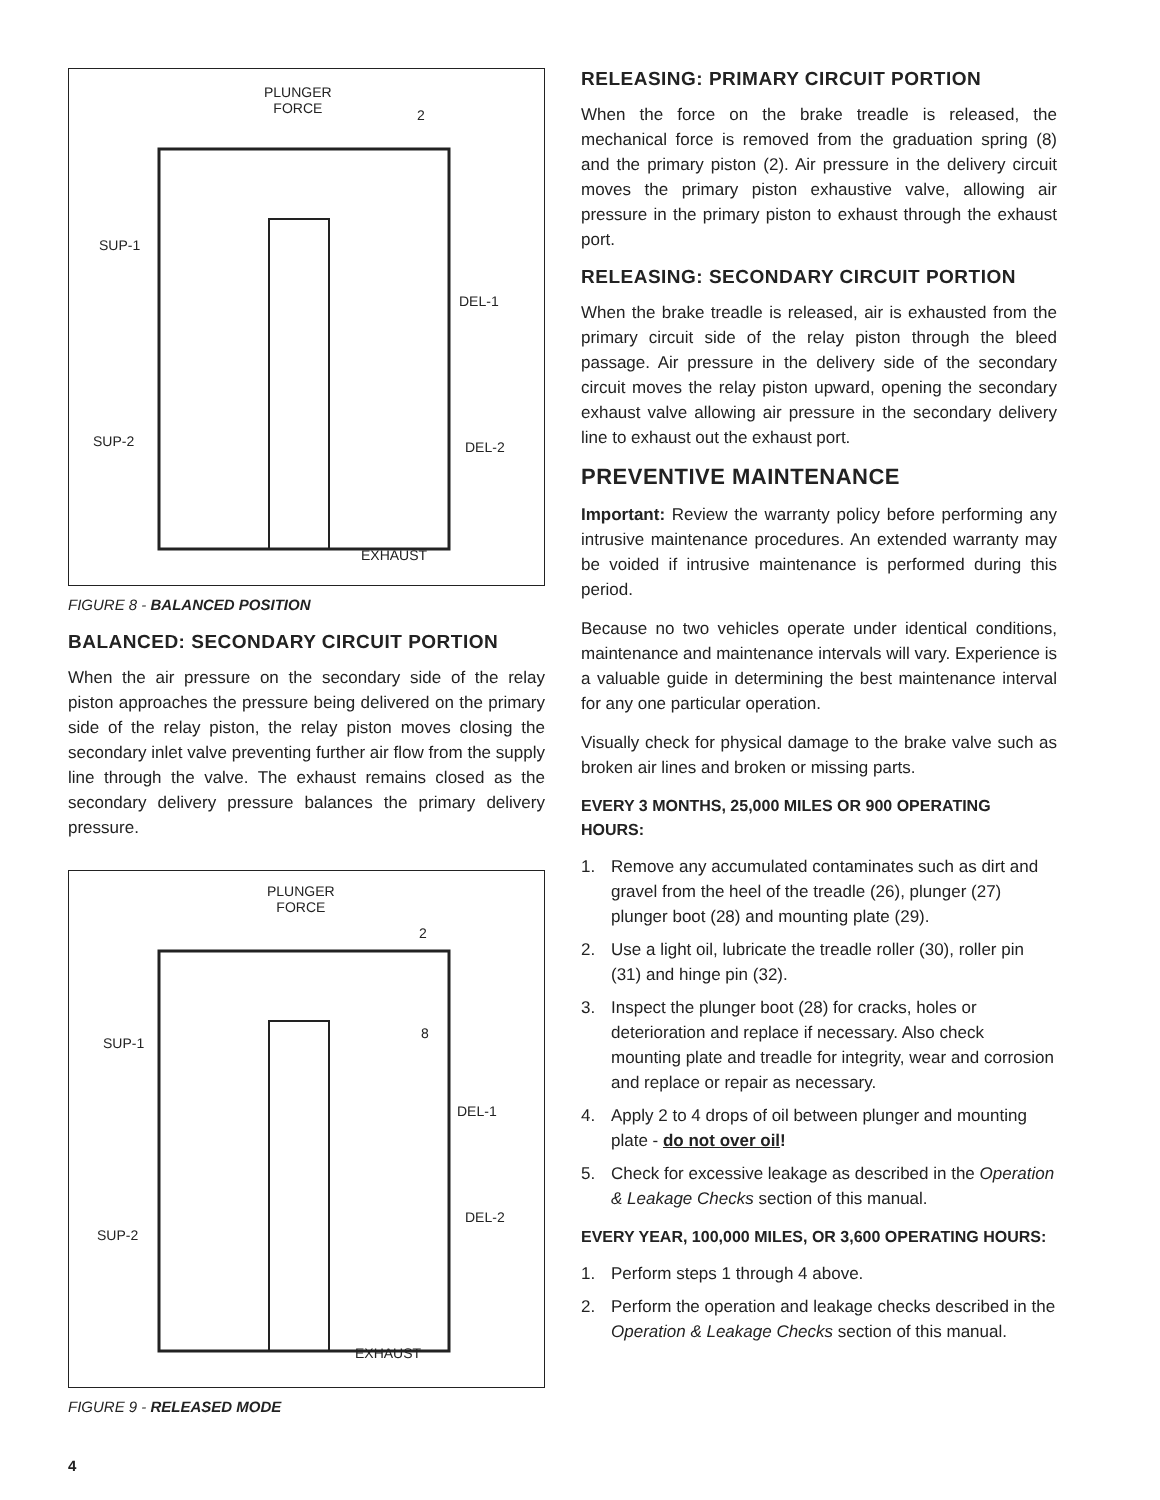PLUNGER
FORCE 2
SUP-1
DEL-1
SUP-2 DEL-2
EXHAUST
FIGURE 8 - BALANCED POSITION
BALANCED: SECONDARY CIRCUIT PORTION
When the air pressure on the secondary side of the relay piston approaches the pressure being delivered on the primary side of the relay piston, the relay piston moves closing the secondary inlet valve preventing further air flow from the supply line through the valve. The exhaust remains closed as the secondary delivery pressure balances the primary delivery pressure.
PLUNGER
FORCE
2
8
SUP-1
DEL-1
DEL-2
SUP-2
EXHAUST
FIGURE 9 - RELEASED MODE
RELEASING: PRIMARY CIRCUIT PORTION
When the force on the brake treadle is released, the mechanical force is removed from the graduation spring (8) and the primary piston (2). Air pressure in the delivery circuit moves the primary piston exhaustive valve, allowing air pressure in the primary piston to exhaust through the exhaust port.
RELEASING: SECONDARY CIRCUIT PORTION
When the brake treadle is released, air is exhausted from the primary circuit side of the relay piston through the bleed passage. Air pressure in the delivery side of the secondary circuit moves the relay piston upward, opening the secondary exhaust valve allowing air pressure in the secondary delivery line to exhaust out the exhaust port.
PREVENTIVE MAINTENANCE
Important: Review the warranty policy before performing any intrusive maintenance procedures. An extended warranty may be voided if intrusive maintenance is performed during this period.
Because no two vehicles operate under identical conditions, maintenance and maintenance intervals will vary. Experience is a valuable guide in determining the best maintenance interval for any one particular operation.
Visually check for physical damage to the brake valve such as broken air lines and broken or missing parts.
EVERY 3 MONTHS, 25,000 MILES OR 900 OPERATING HOURS:
1. Remove any accumulated contaminates such as dirt and gravel from the heel of the treadle (26), plunger (27) plunger boot (28) and mounting plate (29).
2. Use a light oil, lubricate the treadle roller (30), roller pin (31) and hinge pin (32).
3. Inspect the plunger boot (28) for cracks, holes or deterioration and replace if necessary. Also check mounting plate and treadle for integrity, wear and corrosion and replace or repair as necessary.
4. Apply 2 to 4 drops of oil between plunger and mounting plate - do not over oil!
5. Check for excessive leakage as described in the Operation & Leakage Checks section of this manual.
EVERY YEAR, 100,000 MILES, OR 3,600 OPERATING HOURS:
1. Perform steps 1 through 4 above.
2. Perform the operation and leakage checks described in the Operation & Leakage Checks section of this manual.
4